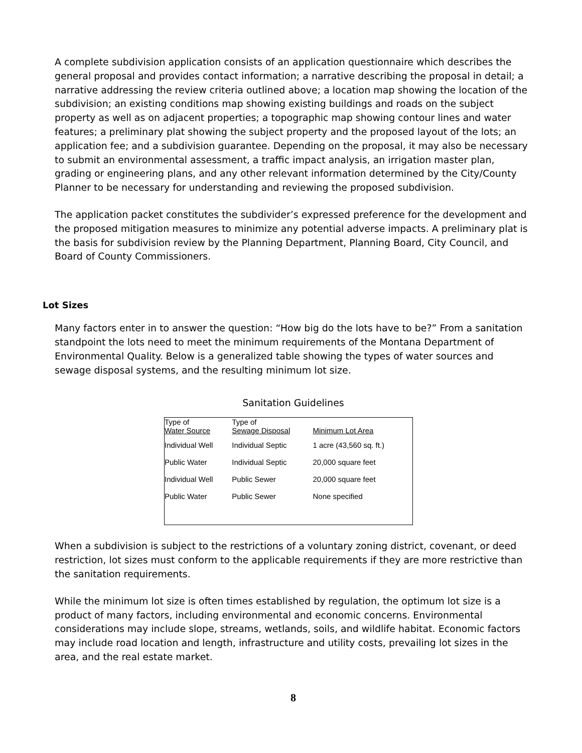A complete subdivision application consists of an application questionnaire which describes the general proposal and provides contact information; a narrative describing the proposal in detail; a narrative addressing the review criteria outlined above; a location map showing the location of the subdivision; an existing conditions map showing existing buildings and roads on the subject property as well as on adjacent properties; a topographic map showing contour lines and water features; a preliminary plat showing the subject property and the proposed layout of the lots; an application fee; and a subdivision guarantee. Depending on the proposal, it may also be necessary to submit an environmental assessment, a traffic impact analysis, an irrigation master plan, grading or engineering plans, and any other relevant information determined by the City/County Planner to be necessary for understanding and reviewing the proposed subdivision.
The application packet constitutes the subdivider’s expressed preference for the development and the proposed mitigation measures to minimize any potential adverse impacts. A preliminary plat is the basis for subdivision review by the Planning Department, Planning Board, City Council, and Board of County Commissioners.
Lot Sizes
Many factors enter in to answer the question: “How big do the lots have to be?” From a sanitation standpoint the lots need to meet the minimum requirements of the Montana Department of Environmental Quality. Below is a generalized table showing the types of water sources and sewage disposal systems, and the resulting minimum lot size.
Sanitation Guidelines
| Type of Water Source | Type of Sewage Disposal | Minimum Lot Area |
| --- | --- | --- |
| Individual Well | Individual Septic | 1 acre (43,560 sq. ft.) |
| Public Water | Individual Septic | 20,000 square feet |
| Individual Well | Public Sewer | 20,000 square feet |
| Public Water | Public Sewer | None specified |
When a subdivision is subject to the restrictions of a voluntary zoning district, covenant, or deed restriction, lot sizes must conform to the applicable requirements if they are more restrictive than the sanitation requirements.
While the minimum lot size is often times established by regulation, the optimum lot size is a product of many factors, including environmental and economic concerns. Environmental considerations may include slope, streams, wetlands, soils, and wildlife habitat. Economic factors may include road location and length, infrastructure and utility costs, prevailing lot sizes in the area, and the real estate market.
8